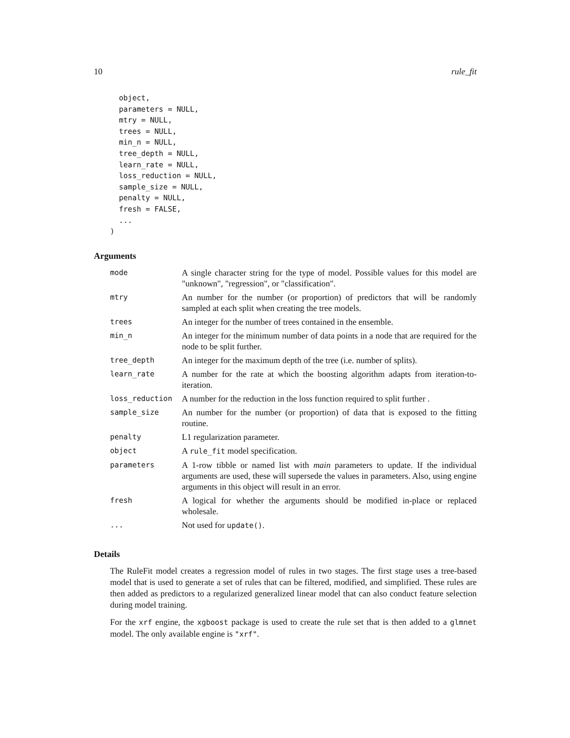10 rule_fit
  object,
  parameters = NULL,
  mtry = NULL,
  trees = NULL,
  min_n = NULL,
  tree_depth = NULL,
  learn_rate = NULL,
  loss_reduction = NULL,
  sample_size = NULL,
  penalty = NULL,
  fresh = FALSE,
  ...
)
Arguments
| mode | A single character string for the type of model. Possible values for this model are "unknown", "regression", or "classification". |
| mtry | An number for the number (or proportion) of predictors that will be randomly sampled at each split when creating the tree models. |
| trees | An integer for the number of trees contained in the ensemble. |
| min_n | An integer for the minimum number of data points in a node that are required for the node to be split further. |
| tree_depth | An integer for the maximum depth of the tree (i.e. number of splits). |
| learn_rate | A number for the rate at which the boosting algorithm adapts from iteration-to-iteration. |
| loss_reduction | A number for the reduction in the loss function required to split further . |
| sample_size | An number for the number (or proportion) of data that is exposed to the fitting routine. |
| penalty | L1 regularization parameter. |
| object | A rule_fit model specification. |
| parameters | A 1-row tibble or named list with main parameters to update. If the individual arguments are used, these will supersede the values in parameters. Also, using engine arguments in this object will result in an error. |
| fresh | A logical for whether the arguments should be modified in-place or replaced wholesale. |
| ... | Not used for update() . |
Details
The RuleFit model creates a regression model of rules in two stages. The first stage uses a tree-based model that is used to generate a set of rules that can be filtered, modified, and simplified. These rules are then added as predictors to a regularized generalized linear model that can also conduct feature selection during model training.
For the xrf engine, the xgboost package is used to create the rule set that is then added to a glmnet model. The only available engine is "xrf".